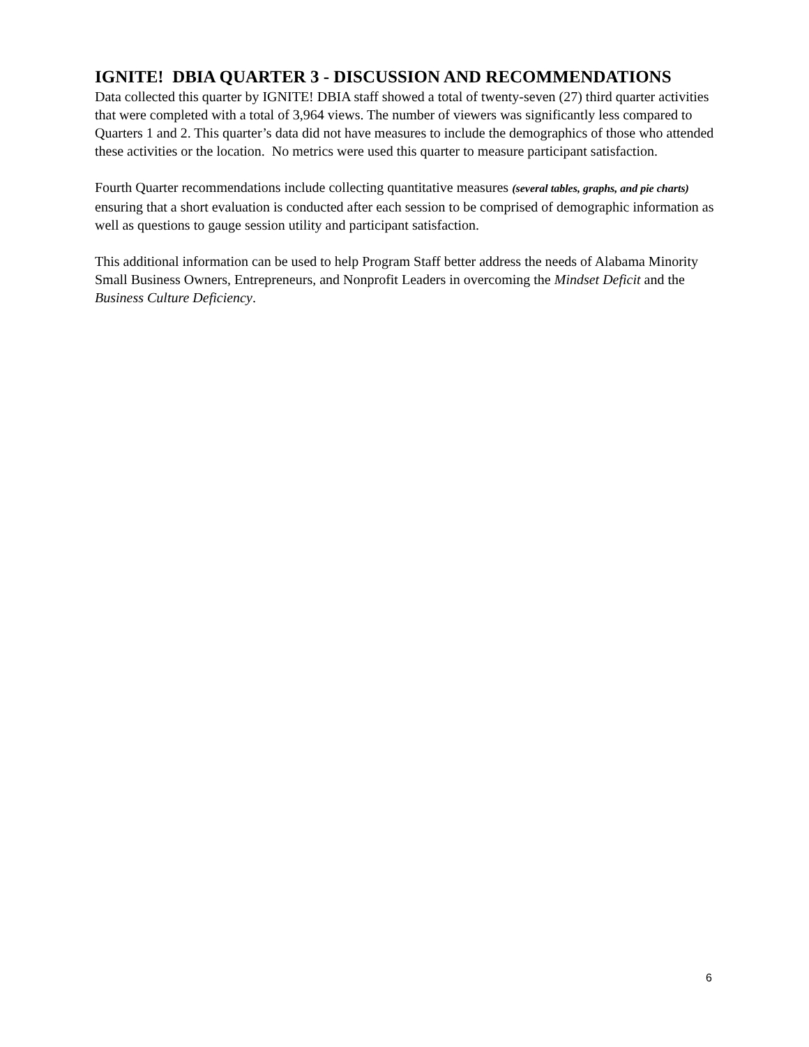IGNITE! DBIA QUARTER 3 - DISCUSSION AND RECOMMENDATIONS
Data collected this quarter by IGNITE! DBIA staff showed a total of twenty-seven (27) third quarter activities that were completed with a total of 3,964 views. The number of viewers was significantly less compared to Quarters 1 and 2. This quarter’s data did not have measures to include the demographics of those who attended these activities or the location. No metrics were used this quarter to measure participant satisfaction.
Fourth Quarter recommendations include collecting quantitative measures (several tables, graphs, and pie charts) ensuring that a short evaluation is conducted after each session to be comprised of demographic information as well as questions to gauge session utility and participant satisfaction.
This additional information can be used to help Program Staff better address the needs of Alabama Minority Small Business Owners, Entrepreneurs, and Nonprofit Leaders in overcoming the Mindset Deficit and the Business Culture Deficiency.
6